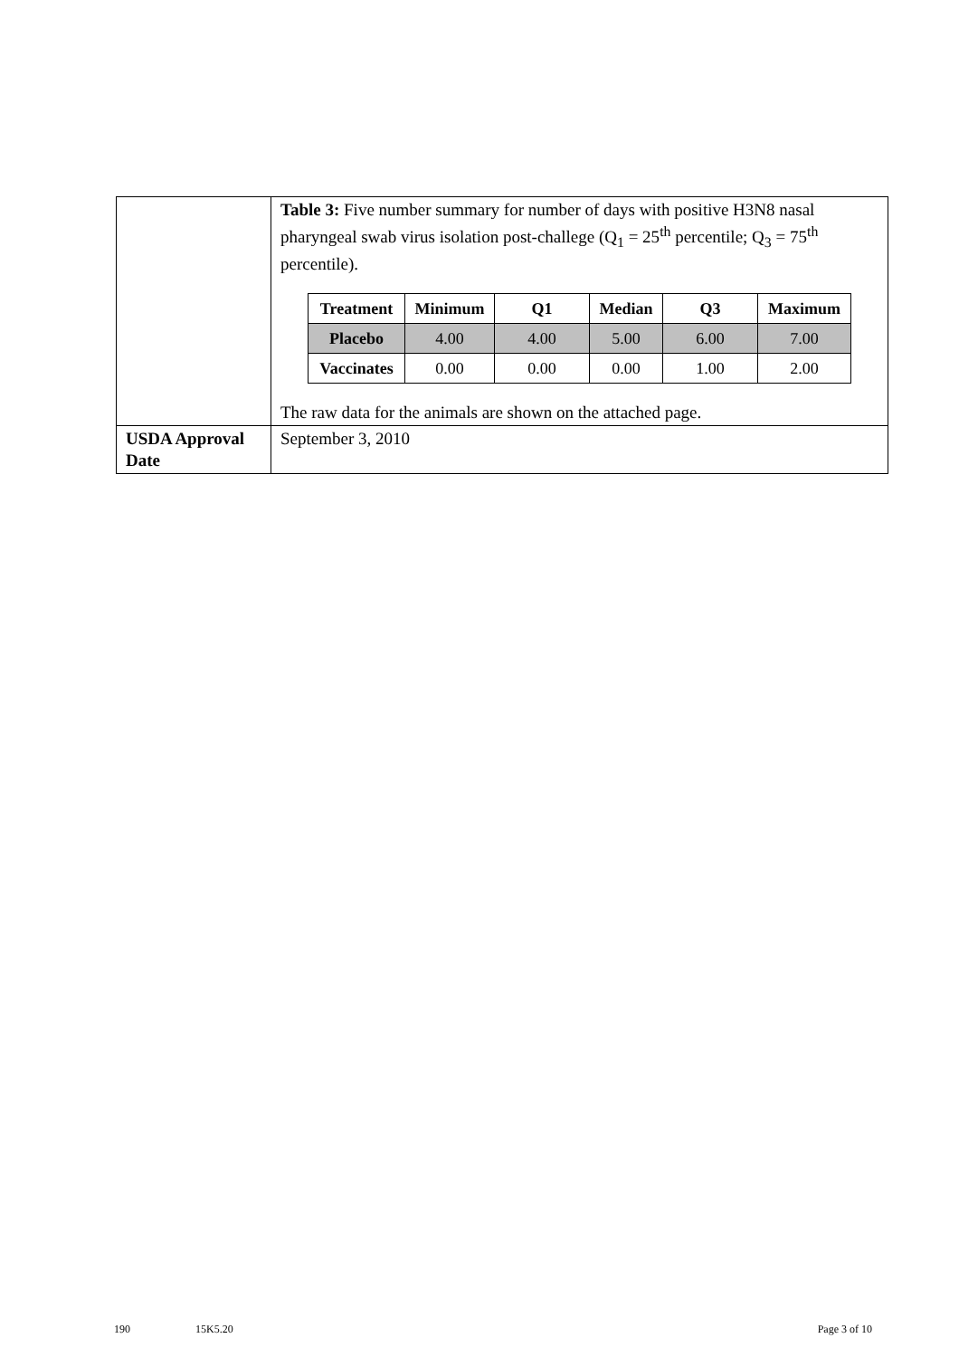| | Table 3: Five number summary for number of days with positive H3N8 nasal pharyngeal swab virus isolation post-challege (Q<sub>1</sub> = 25<sup>th</sup> percentile; Q<sub>3</sub> = 75<sup>th</sup> percentile). / Treatment / Minimum / Q1 / Median / Q3 / Maximum / / --- / --- / --- / --- / --- / --- / / Placebo / 4.00 / 4.00 / 5.00 / 6.00 / 7.00 / / Vaccinates / 0.00 / 0.00 / 0.00 / 1.00 / 2.00 / The raw data for the animals are shown on the attached page. |
| USDA Approval Date | September 3, 2010 |
190 15K5.20 Page 3 of 10